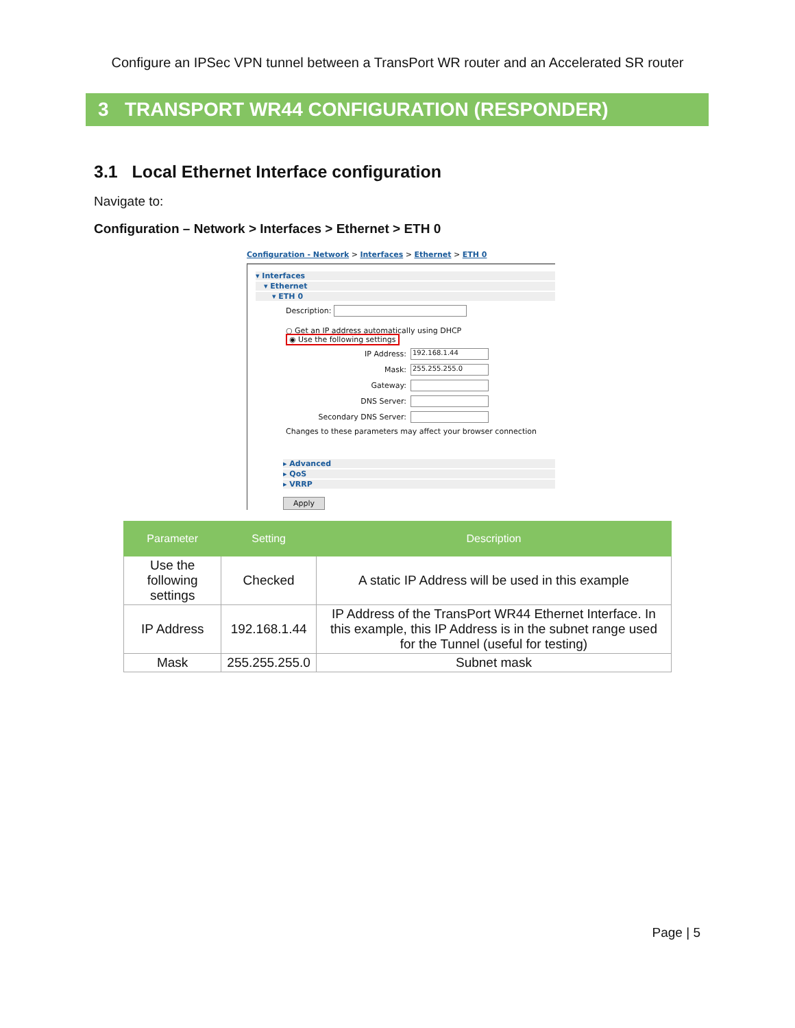Configure an IPSec VPN tunnel between a TransPort WR router and an Accelerated SR router
3 TRANSPORT WR44 CONFIGURATION (RESPONDER)
3.1 Local Ethernet Interface configuration
Navigate to:
Configuration – Network > Interfaces > Ethernet > ETH 0
Configuration - Network > Interfaces > Ethernet > ETH 0
▾ Interfaces
▾ Ethernet
▾ ETH 0
Description:
○ Get an IP address automatically using DHCP
◉ Use the following settings
IP Address: 192.168.1.44
Mask: 255.255.255.0
Gateway:
DNS Server:
Secondary DNS Server:
Changes to these parameters may affect your browser connection
▸ Advanced
▸ QoS
▸ VRRP
Apply
| Parameter | Setting | Description |
| --- | --- | --- |
| Use the following settings | Checked | A static IP Address will be used in this example |
| IP Address | 192.168.1.44 | IP Address of the TransPort WR44 Ethernet Interface. In this example, this IP Address is in the subnet range used for the Tunnel (useful for testing) |
| Mask | 255.255.255.0 | Subnet mask |
Page | 5